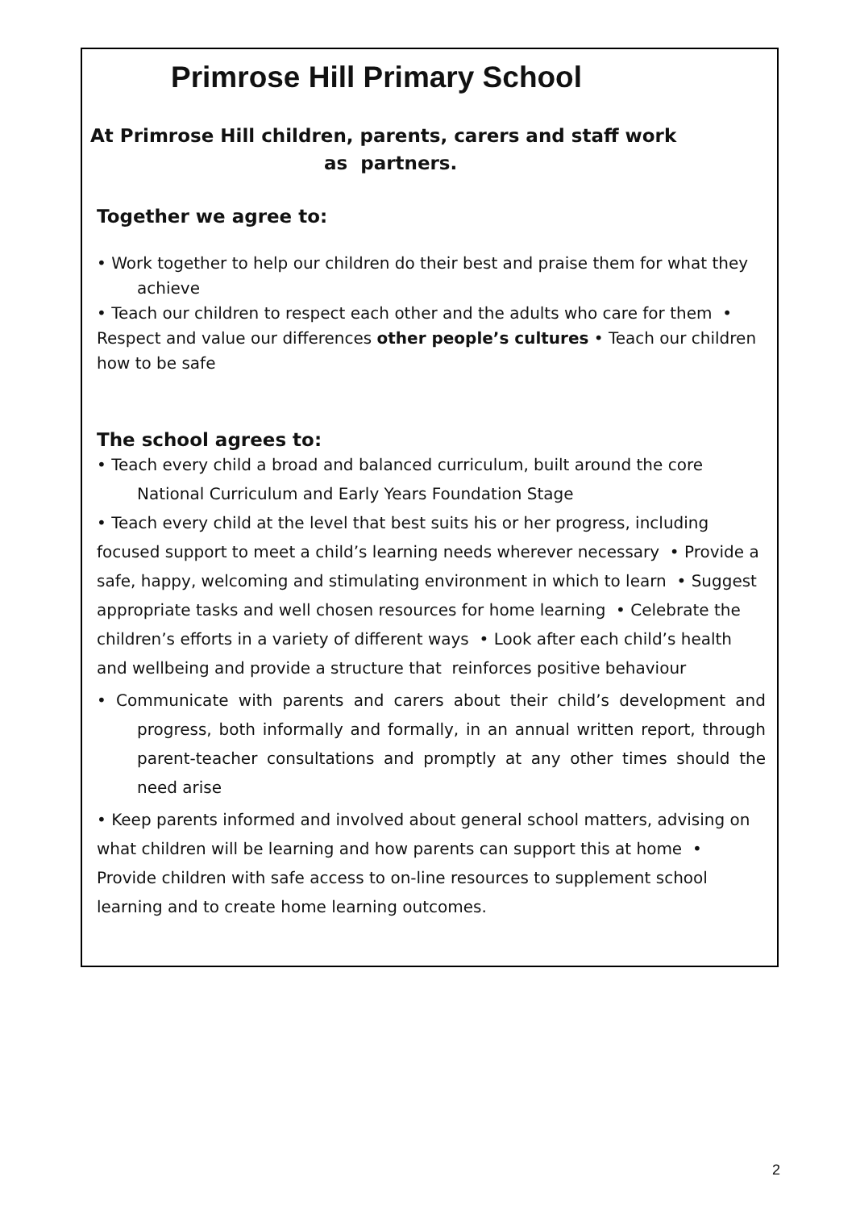Primrose Hill Primary School
At Primrose Hill children, parents, carers and staff work
as partners.
Together we agree to:
• Work together to help our children do their best and praise them for what they achieve
• Teach our children to respect each other and the adults who care for them • Respect and value our differences other people’s cultures • Teach our children how to be safe
The school agrees to:
• Teach every child a broad and balanced curriculum, built around the core National Curriculum and Early Years Foundation Stage
• Teach every child at the level that best suits his or her progress, including focused support to meet a child’s learning needs wherever necessary • Provide a safe, happy, welcoming and stimulating environment in which to learn • Suggest appropriate tasks and well chosen resources for home learning • Celebrate the children’s efforts in a variety of different ways • Look after each child’s health and wellbeing and provide a structure that reinforces positive behaviour
• Communicate with parents and carers about their child’s development and progress, both informally and formally, in an annual written report, through parent-teacher consultations and promptly at any other times should the need arise
• Keep parents informed and involved about general school matters, advising on what children will be learning and how parents can support this at home • Provide children with safe access to on-line resources to supplement school learning and to create home learning outcomes.
2